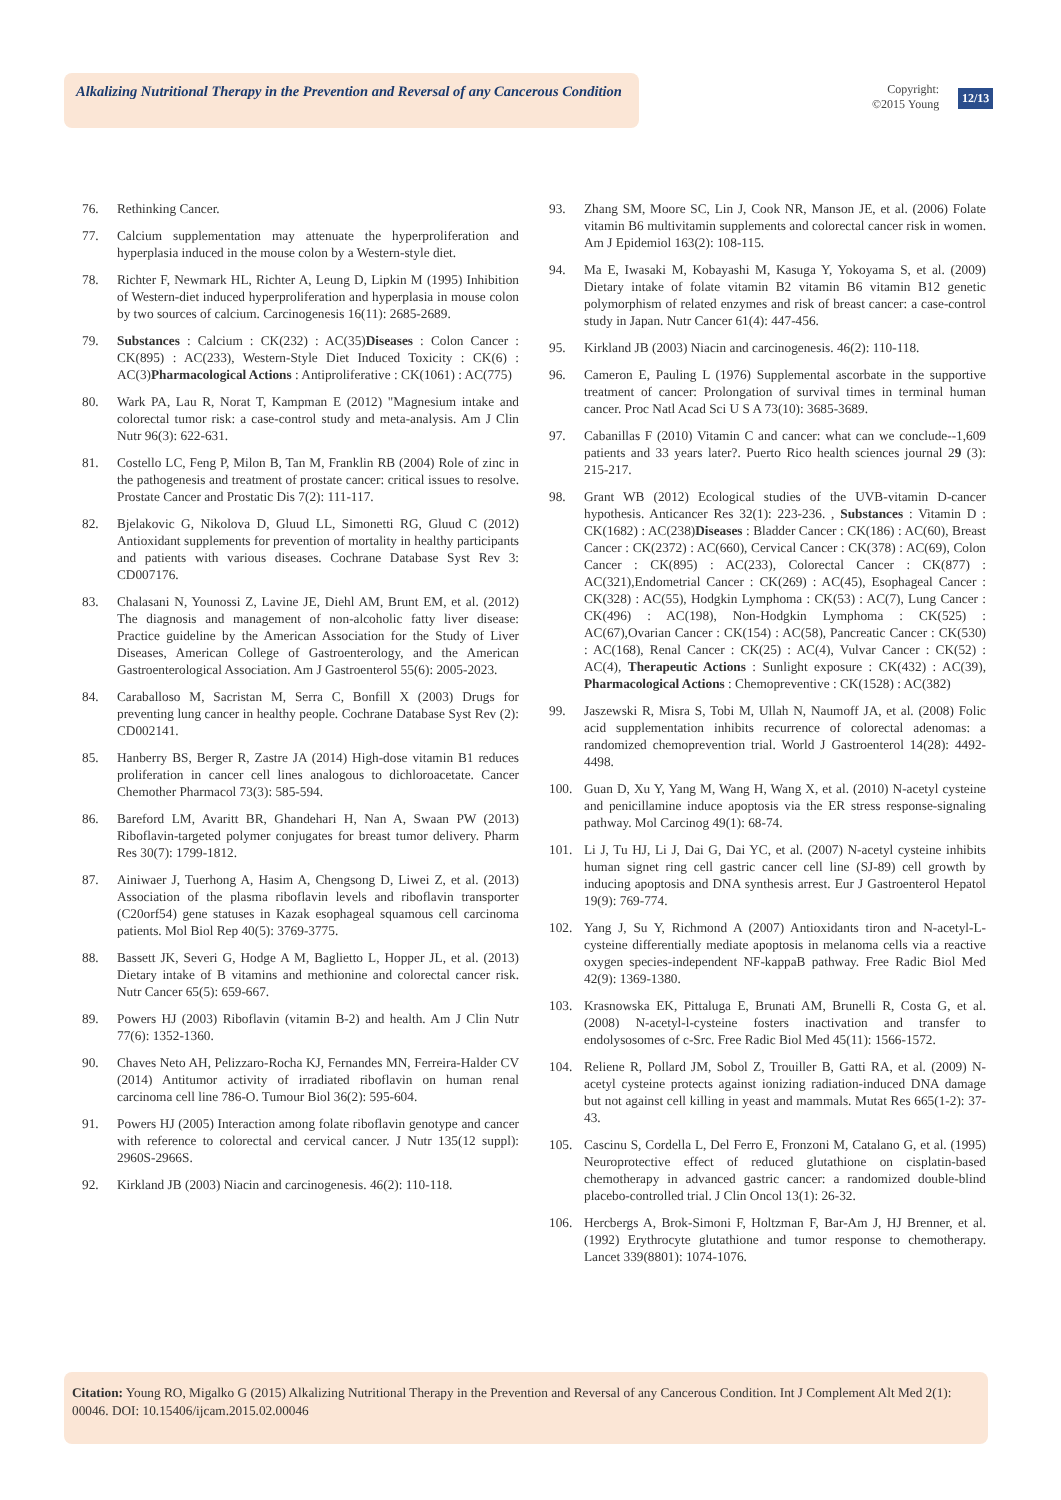Alkalizing Nutritional Therapy in the Prevention and Reversal of any Cancerous Condition
Copyright:
©2015 Young
12/13
76. Rethinking Cancer.
77. Calcium supplementation may attenuate the hyperproliferation and hyperplasia induced in the mouse colon by a Western-style diet.
78. Richter F, Newmark HL, Richter A, Leung D, Lipkin M (1995) Inhibition of Western-diet induced hyperproliferation and hyperplasia in mouse colon by two sources of calcium. Carcinogenesis 16(11): 2685-2689.
79. Substances : Calcium : CK(232) : AC(35)Diseases : Colon Cancer : CK(895) : AC(233), Western-Style Diet Induced Toxicity : CK(6) : AC(3)Pharmacological Actions : Antiproliferative : CK(1061) : AC(775)
80. Wark PA, Lau R, Norat T, Kampman E (2012) "Magnesium intake and colorectal tumor risk: a case-control study and meta-analysis. Am J Clin Nutr 96(3): 622-631.
81. Costello LC, Feng P, Milon B, Tan M, Franklin RB (2004) Role of zinc in the pathogenesis and treatment of prostate cancer: critical issues to resolve. Prostate Cancer and Prostatic Dis 7(2): 111-117.
82. Bjelakovic G, Nikolova D, Gluud LL, Simonetti RG, Gluud C (2012) Antioxidant supplements for prevention of mortality in healthy participants and patients with various diseases. Cochrane Database Syst Rev 3: CD007176.
83. Chalasani N, Younossi Z, Lavine JE, Diehl AM, Brunt EM, et al. (2012) The diagnosis and management of non-alcoholic fatty liver disease: Practice guideline by the American Association for the Study of Liver Diseases, American College of Gastroenterology, and the American Gastroenterological Association. Am J Gastroenterol 55(6): 2005-2023.
84. Caraballoso M, Sacristan M, Serra C, Bonfill X (2003) Drugs for preventing lung cancer in healthy people. Cochrane Database Syst Rev (2): CD002141.
85. Hanberry BS, Berger R, Zastre JA (2014) High-dose vitamin B1 reduces proliferation in cancer cell lines analogous to dichloroacetate. Cancer Chemother Pharmacol 73(3): 585-594.
86. Bareford LM, Avaritt BR, Ghandehari H, Nan A, Swaan PW (2013) Riboflavin-targeted polymer conjugates for breast tumor delivery. Pharm Res 30(7): 1799-1812.
87. Ainiwaer J, Tuerhong A, Hasim A, Chengsong D, Liwei Z, et al. (2013) Association of the plasma riboflavin levels and riboflavin transporter (C20orf54) gene statuses in Kazak esophageal squamous cell carcinoma patients. Mol Biol Rep 40(5): 3769-3775.
88. Bassett JK, Severi G, Hodge A M, Baglietto L, Hopper JL, et al. (2013) Dietary intake of B vitamins and methionine and colorectal cancer risk. Nutr Cancer 65(5): 659-667.
89. Powers HJ (2003) Riboflavin (vitamin B-2) and health. Am J Clin Nutr 77(6): 1352-1360.
90. Chaves Neto AH, Pelizzaro-Rocha KJ, Fernandes MN, Ferreira-Halder CV (2014) Antitumor activity of irradiated riboflavin on human renal carcinoma cell line 786-O. Tumour Biol 36(2): 595-604.
91. Powers HJ (2005) Interaction among folate riboflavin genotype and cancer with reference to colorectal and cervical cancer. J Nutr 135(12 suppl): 2960S-2966S.
92. Kirkland JB (2003) Niacin and carcinogenesis. 46(2): 110-118.
93. Zhang SM, Moore SC, Lin J, Cook NR, Manson JE, et al. (2006) Folate vitamin B6 multivitamin supplements and colorectal cancer risk in women. Am J Epidemiol 163(2): 108-115.
94. Ma E, Iwasaki M, Kobayashi M, Kasuga Y, Yokoyama S, et al. (2009) Dietary intake of folate vitamin B2 vitamin B6 vitamin B12 genetic polymorphism of related enzymes and risk of breast cancer: a case-control study in Japan. Nutr Cancer 61(4): 447-456.
95. Kirkland JB (2003) Niacin and carcinogenesis. 46(2): 110-118.
96. Cameron E, Pauling L (1976) Supplemental ascorbate in the supportive treatment of cancer: Prolongation of survival times in terminal human cancer. Proc Natl Acad Sci U S A 73(10): 3685-3689.
97. Cabanillas F (2010) Vitamin C and cancer: what can we conclude--1,609 patients and 33 years later?. Puerto Rico health sciences journal 29 (3): 215-217.
98. Grant WB (2012) Ecological studies of the UVB-vitamin D-cancer hypothesis. Anticancer Res 32(1): 223-236. , Substances : Vitamin D : CK(1682) : AC(238)Diseases : Bladder Cancer : CK(186) : AC(60), Breast Cancer : CK(2372) : AC(660), Cervical Cancer : CK(378) : AC(69), Colon Cancer : CK(895) : AC(233), Colorectal Cancer : CK(877) : AC(321),Endometrial Cancer : CK(269) : AC(45), Esophageal Cancer : CK(328) : AC(55), Hodgkin Lymphoma : CK(53) : AC(7), Lung Cancer : CK(496) : AC(198), Non-Hodgkin Lymphoma : CK(525) : AC(67),Ovarian Cancer : CK(154) : AC(58), Pancreatic Cancer : CK(530) : AC(168), Renal Cancer : CK(25) : AC(4), Vulvar Cancer : CK(52) : AC(4), Therapeutic Actions : Sunlight exposure : CK(432) : AC(39), Pharmacological Actions : Chemopreventive : CK(1528) : AC(382)
99. Jaszewski R, Misra S, Tobi M, Ullah N, Naumoff JA, et al. (2008) Folic acid supplementation inhibits recurrence of colorectal adenomas: a randomized chemoprevention trial. World J Gastroenterol 14(28): 4492-4498.
100. Guan D, Xu Y, Yang M, Wang H, Wang X, et al. (2010) N-acetyl cysteine and penicillamine induce apoptosis via the ER stress response-signaling pathway. Mol Carcinog 49(1): 68-74.
101. Li J, Tu HJ, Li J, Dai G, Dai YC, et al. (2007) N-acetyl cysteine inhibits human signet ring cell gastric cancer cell line (SJ-89) cell growth by inducing apoptosis and DNA synthesis arrest. Eur J Gastroenterol Hepatol 19(9): 769-774.
102. Yang J, Su Y, Richmond A (2007) Antioxidants tiron and N-acetyl-L-cysteine differentially mediate apoptosis in melanoma cells via a reactive oxygen species-independent NF-kappaB pathway. Free Radic Biol Med 42(9): 1369-1380.
103. Krasnowska EK, Pittaluga E, Brunati AM, Brunelli R, Costa G, et al. (2008) N-acetyl-l-cysteine fosters inactivation and transfer to endolysosomes of c-Src. Free Radic Biol Med 45(11): 1566-1572.
104. Reliene R, Pollard JM, Sobol Z, Trouiller B, Gatti RA, et al. (2009) N-acetyl cysteine protects against ionizing radiation-induced DNA damage but not against cell killing in yeast and mammals. Mutat Res 665(1-2): 37-43.
105. Cascinu S, Cordella L, Del Ferro E, Fronzoni M, Catalano G, et al. (1995) Neuroprotective effect of reduced glutathione on cisplatin-based chemotherapy in advanced gastric cancer: a randomized double-blind placebo-controlled trial. J Clin Oncol 13(1): 26-32.
106. Hercbergs A, Brok-Simoni F, Holtzman F, Bar-Am J, HJ Brenner, et al. (1992) Erythrocyte glutathione and tumor response to chemotherapy. Lancet 339(8801): 1074-1076.
Citation: Young RO, Migalko G (2015) Alkalizing Nutritional Therapy in the Prevention and Reversal of any Cancerous Condition. Int J Complement Alt Med 2(1): 00046. DOI: 10.15406/ijcam.2015.02.00046